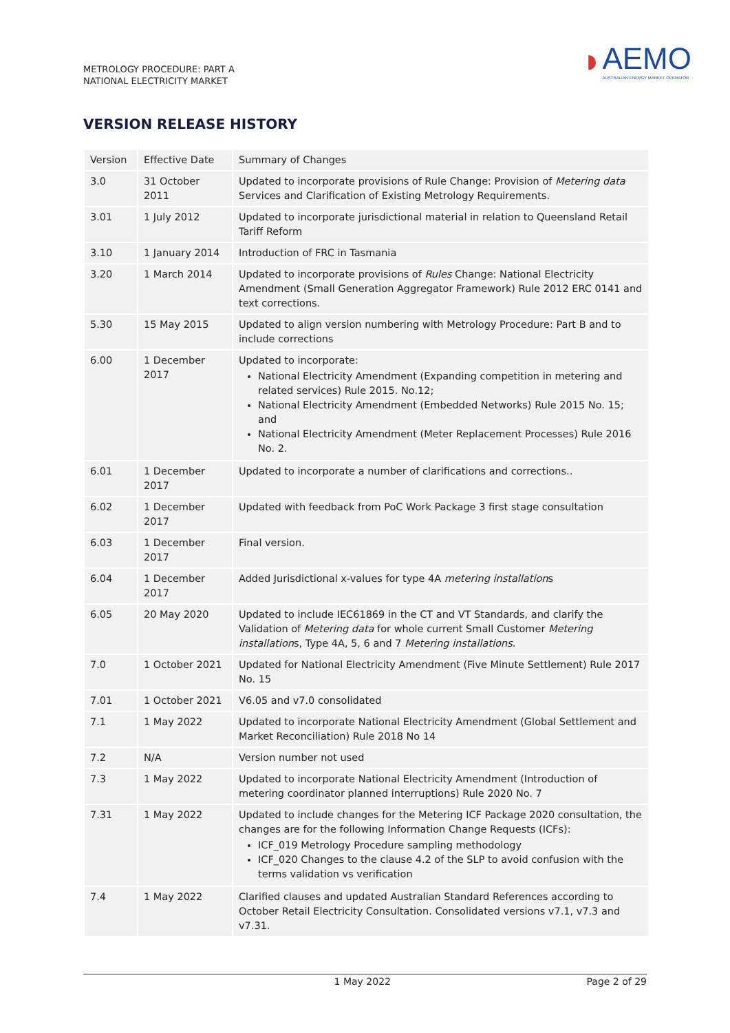METROLOGY PROCEDURE: PART A
NATIONAL ELECTRICITY MARKET
◗
AEMO
AUSTRALIAN ENERGY MARKET OPERATOR
VERSION RELEASE HISTORY
| Version | Effective Date | Summary of Changes |
| 3.0 | 31 October 2011 | Updated to incorporate provisions of Rule Change: Provision of Metering data Services and Clarification of Existing Metrology Requirements. |
| 3.01 | 1 July 2012 | Updated to incorporate jurisdictional material in relation to Queensland Retail Tariff Reform |
| 3.10 | 1 January 2014 | Introduction of FRC in Tasmania |
| 3.20 | 1 March 2014 | Updated to incorporate provisions of Rules Change: National Electricity Amendment (Small Generation Aggregator Framework) Rule 2012 ERC 0141 and text corrections. |
| 5.30 | 15 May 2015 | Updated to align version numbering with Metrology Procedure: Part B and to include corrections |
| 6.00 | 1 December 2017 | Updated to incorporate: National Electricity Amendment (Expanding competition in metering and related services) Rule 2015. No.12; National Electricity Amendment (Embedded Networks) Rule 2015 No. 15; and National Electricity Amendment (Meter Replacement Processes) Rule 2016 No. 2. |
| 6.01 | 1 December 2017 | Updated to incorporate a number of clarifications and corrections.. |
| 6.02 | 1 December 2017 | Updated with feedback from PoC Work Package 3 first stage consultation |
| 6.03 | 1 December 2017 | Final version. |
| 6.04 | 1 December 2017 | Added Jurisdictional x-values for type 4A metering installation s |
| 6.05 | 20 May 2020 | Updated to include IEC61869 in the CT and VT Standards, and clarify the Validation of Metering data for whole current Small Customer Metering installation s, Type 4A, 5, 6 and 7 Metering installations . |
| 7.0 | 1 October 2021 | Updated for National Electricity Amendment (Five Minute Settlement) Rule 2017 No. 15 |
| 7.01 | 1 October 2021 | V6.05 and v7.0 consolidated |
| 7.1 | 1 May 2022 | Updated to incorporate National Electricity Amendment (Global Settlement and Market Reconciliation) Rule 2018 No 14 |
| 7.2 | N/A | Version number not used |
| 7.3 | 1 May 2022 | Updated to incorporate National Electricity Amendment (Introduction of metering coordinator planned interruptions) Rule 2020 No. 7 |
| 7.31 | 1 May 2022 | Updated to include changes for the Metering ICF Package 2020 consultation, the changes are for the following Information Change Requests (ICFs): ICF_019 Metrology Procedure sampling methodology ICF_020 Changes to the clause 4.2 of the SLP to avoid confusion with the terms validation vs verification |
| 7.4 | 1 May 2022 | Clarified clauses and updated Australian Standard References according to October Retail Electricity Consultation. Consolidated versions v7.1, v7.3 and v7.31. |
1 May 2022 Page 2 of 29